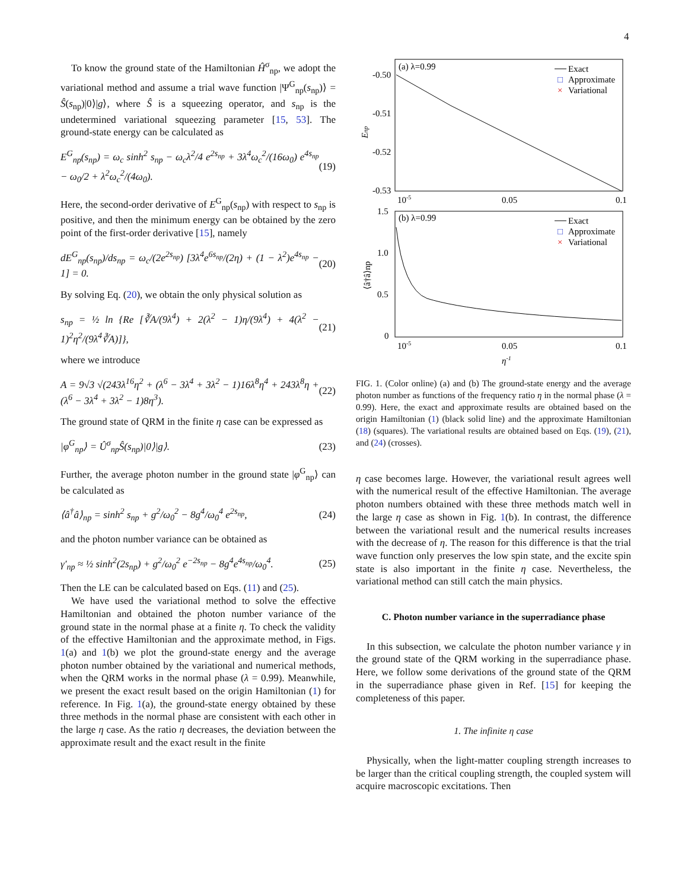4
To know the ground state of the Hamiltonian Ĥ<sup>σ</sup><sub>np</sub>, we adopt the variational method and assume a trial wave function |Ψ<sup>G</sup><sub>np</sub>(s<sub>np</sub>)⟩ = Ŝ(s<sub>np</sub>)|0⟩|g⟩, where Ŝ is a squeezing operator, and s<sub>np</sub> is the undetermined variational squeezing parameter [15, 53]. The ground-state energy can be calculated as
E<sup>G</sup><sub>np</sub>(s<sub>np</sub>) = ω<sub>c</sub> sinh<sup>2</sup> s<sub>np</sub> − ω<sub>c</sub>λ<sup>2</sup>/4 e<sup>2s<sub>np</sub></sup> + 3λ<sup>4</sup>ω<sub>c</sub><sup>2</sup>/(16ω<sub>0</sub>) e<sup>4s<sub>np</sub></sup> − ω<sub>0</sub>/2 + λ<sup>2</sup>ω<sub>c</sub><sup>2</sup>/(4ω<sub>0</sub>). (19)
Here, the second-order derivative of E<sup>G</sup><sub>np</sub>(s<sub>np</sub>) with respect to s<sub>np</sub> is positive, and then the minimum energy can be obtained by the zero point of the first-order derivative [15], namely
dE<sup>G</sup><sub>np</sub>(s<sub>np</sub>)/ds<sub>np</sub> = ω<sub>c</sub>/(2e<sup>2s<sub>np</sub></sup>) [3λ<sup>4</sup>e<sup>6s<sub>np</sub></sup>/(2η) + (1 − λ<sup>2</sup>)e<sup>4s<sub>np</sub></sup> − 1] = 0. (20)
By solving Eq. (20), we obtain the only physical solution as
s<sub>np</sub> = ½ ln {Re [∛A/(9λ<sup>4</sup>) + 2(λ<sup>2</sup> − 1)η/(9λ<sup>4</sup>) + 4(λ<sup>2</sup> − 1)<sup>2</sup>η<sup>2</sup>/(9λ<sup>4</sup>∛A)]}, (21)
where we introduce
A = 9√3 √(243λ<sup>16</sup>η<sup>2</sup> + (λ<sup>6</sup> − 3λ<sup>4</sup> + 3λ<sup>2</sup> − 1)16λ<sup>8</sup>η<sup>4</sup> + 243λ<sup>8</sup>η + (λ<sup>6</sup> − 3λ<sup>4</sup> + 3λ<sup>2</sup> − 1)8η<sup>3</sup>). (22)
The ground state of QRM in the finite η case can be expressed as
|φ<sup>G</sup><sub>np</sub>⟩ = Û<sup>σ</sup><sub>np</sub>Ŝ(s<sub>np</sub>)|0⟩|g⟩. (23)
Further, the average photon number in the ground state |φ<sup>G</sup><sub>np</sub>⟩ can be calculated as
⟨â<sup>†</sup>â⟩<sub>np</sub> = sinh<sup>2</sup> s<sub>np</sub> + g<sup>2</sup>/ω<sub>0</sub><sup>2</sup> − 8g<sup>4</sup>/ω<sub>0</sub><sup>4</sup> e<sup>2s<sub>np</sub></sup>, (24)
and the photon number variance can be obtained as
γ′<sub>np</sub> ≈ ½ sinh<sup>2</sup>(2s<sub>np</sub>) + g<sup>2</sup>/ω<sub>0</sub><sup>2</sup> e<sup>−2s<sub>np</sub></sup> − 8g<sup>4</sup>e<sup>4s<sub>np</sub></sup>/ω<sub>0</sub><sup>4</sup>. (25)
Then the LE can be calculated based on Eqs. (11) and (25).
We have used the variational method to solve the effective Hamiltonian and obtained the photon number variance of the ground state in the normal phase at a finite η. To check the validity of the effective Hamiltonian and the approximate method, in Figs. 1(a) and 1(b) we plot the ground-state energy and the average photon number obtained by the variational and numerical methods, when the QRM works in the normal phase (λ = 0.99). Meanwhile, we present the exact result based on the origin Hamiltonian (1) for reference. In Fig. 1(a), the ground-state energy obtained by these three methods in the normal phase are consistent with each other in the large η case. As the ratio η decreases, the deviation between the approximate result and the exact result in the finite
(a) λ=0.99
-0.50
-0.51
-0.52
-0.53
10-5
0.05
0.1
Enp
Exact
□
Approximate
×
Variational
(b) λ=0.99
1.5
1.0
0.5
0
10-5
0.05
0.1
η-1
⟨â†â⟩np
Exact
□
Approximate
×
Variational
FIG. 1. (Color online) (a) and (b) The ground-state energy and the average photon number as functions of the frequency ratio η in the normal phase (λ = 0.99). Here, the exact and approximate results are obtained based on the origin Hamiltonian (1) (black solid line) and the approximate Hamiltonian (18) (squares). The variational results are obtained based on Eqs. (19), (21), and (24) (crosses).
η case becomes large. However, the variational result agrees well with the numerical result of the effective Hamiltonian. The average photon numbers obtained with these three methods match well in the large η case as shown in Fig. 1(b). In contrast, the difference between the variational result and the numerical results increases with the decrease of η. The reason for this difference is that the trial wave function only preserves the low spin state, and the excite spin state is also important in the finite η case. Nevertheless, the variational method can still catch the main physics.
C. Photon number variance in the superradiance phase
In this subsection, we calculate the photon number variance γ in the ground state of the QRM working in the superradiance phase. Here, we follow some derivations of the ground state of the QRM in the superradiance phase given in Ref. [15] for keeping the completeness of this paper.
1. The infinite η case
Physically, when the light-matter coupling strength increases to be larger than the critical coupling strength, the coupled system will acquire macroscopic excitations. Then